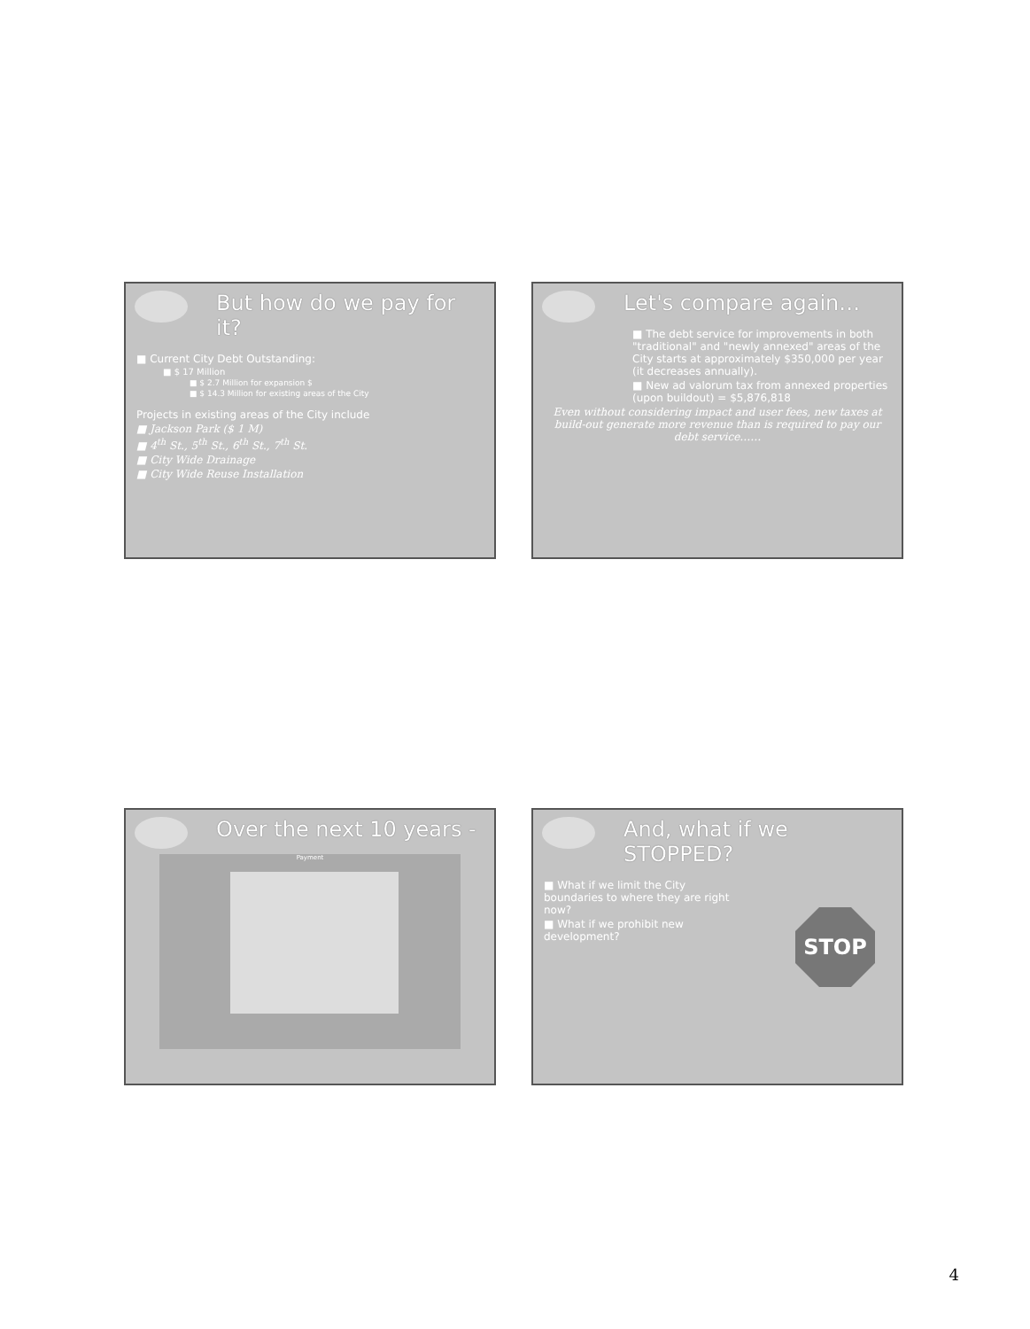But how do we pay for it?
■ Current City Debt Outstanding:
■ $ 17 Million
■ $ 2.7 Million for expansion $
■ $ 14.3 Million for existing areas of the City
Projects in existing areas of the City include
■ Jackson Park ($ 1 M)
■ 4<sup>th</sup> St., 5<sup>th</sup> St., 6<sup>th</sup> St., 7<sup>th</sup> St.
■ City Wide Drainage
■ City Wide Reuse Installation
Let's compare again…
■ The debt service for improvements in both "traditional" and "newly annexed" areas of the City starts at approximately $350,000 per year (it decreases annually).
■ New ad valorum tax from annexed properties (upon buildout) = $5,876,818
Even without considering impact and user fees, new taxes at build-out generate more revenue than is required to pay our debt service……
Over the next 10 years -
Payment
And, what if we STOPPED?
■ What if we limit the City boundaries to where they are right now?
■ What if we prohibit new development?
STOP
4